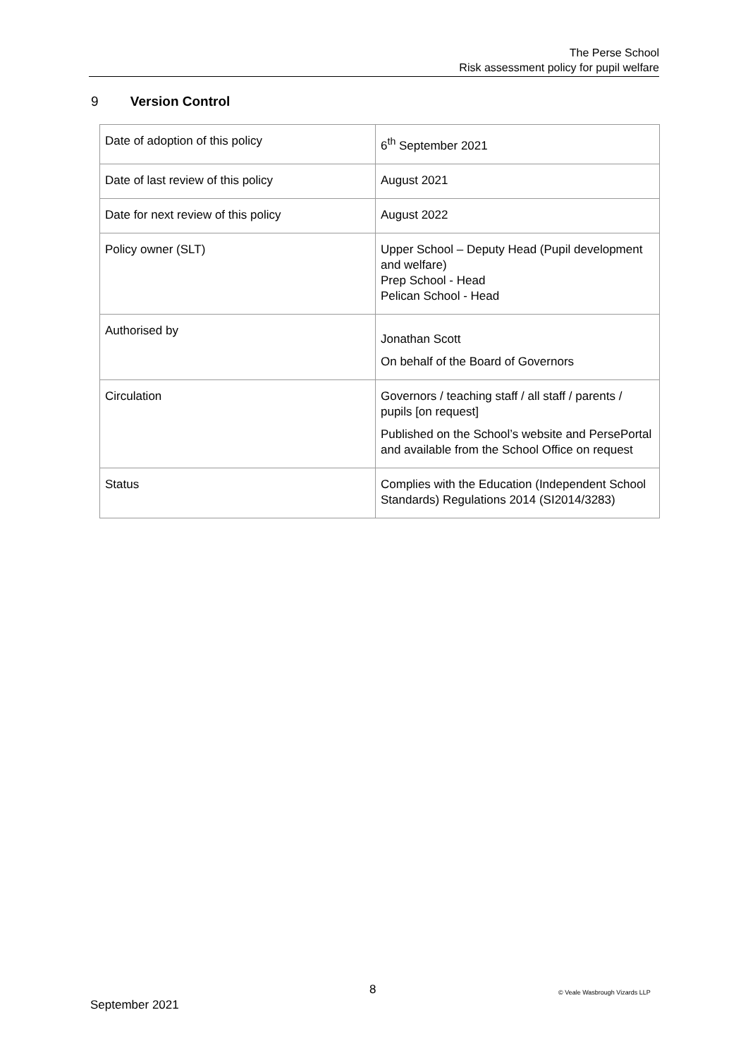The Perse School
Risk assessment policy for pupil welfare
9 Version Control
| Date of adoption of this policy | 6<sup>th</sup> September 2021 |
| Date of last review of this policy | August 2021 |
| Date for next review of this policy | August 2022 |
| Policy owner (SLT) | Upper School – Deputy Head (Pupil development and welfare) Prep School - Head Pelican School - Head |
| Authorised by | Jonathan Scott On behalf of the Board of Governors |
| Circulation | Governors / teaching staff / all staff / parents / pupils [on request] Published on the School’s website and PersePortal and available from the School Office on request |
| Status | Complies with the Education (Independent School Standards) Regulations 2014 (SI2014/3283) |
8 © Veale Wasbrough Vizards LLP
September 2021